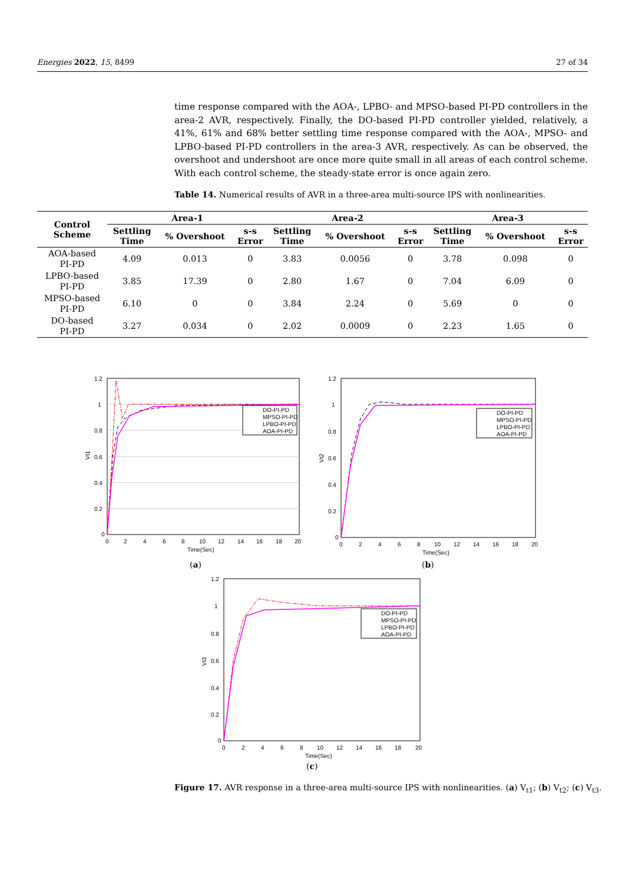Energies 2022, 15, 8499 27 of 34
time response compared with the AOA-, LPBO- and MPSO-based PI-PD controllers in the area-2 AVR, respectively. Finally, the DO-based PI-PD controller yielded, relatively, a 41%, 61% and 68% better settling time response compared with the AOA-, MPSO- and LPBO-based PI-PD controllers in the area-3 AVR, respectively. As can be observed, the overshoot and undershoot are once more quite small in all areas of each control scheme. With each control scheme, the steady-state error is once again zero.
Table 14. Numerical results of AVR in a three-area multi-source IPS with nonlinearities.
| Control Scheme | Area-1 | | | Area-2 | | | Area-3 | | |
| --- | --- | --- | --- | --- | --- | --- | --- | --- | --- |
| | Settling Time | % Overshoot | s-s Error | Settling Time | % Overshoot | s-s Error | Settling Time | % Overshoot | s-s Error |
| AOA-based PI-PD | 4.09 | 0.013 | 0 | 3.83 | 0.0056 | 0 | 3.78 | 0.098 | 0 |
| LPBO-based PI-PD | 3.85 | 17.39 | 0 | 2.80 | 1.67 | 0 | 7.04 | 6.09 | 0 |
| MPSO-based PI-PD | 6.10 | 0 | 0 | 3.84 | 2.24 | 0 | 5.69 | 0 | 0 |
| DO-based PI-PD | 3.27 | 0.034 | 0 | 2.02 | 0.0009 | 0 | 2.23 | 1.65 | 0 |
1.2
1
0.8
0.6
0.4
0.2
0
0
2
4
6
8
10
12
14
16
18
20
Time(Sec)
Vt1
DO-PI-PD
MPSO-PI-PD
LPBO-PI-PD
AOA-PI-PD
(a)
1.2
1
0.8
0.6
0.4
0.2
0
0
2
4
6
8
10
12
14
16
18
20
Time(Sec)
Vt2
DO-PI-PD
MPSO-PI-PD
LPBO-PI-PD
AOA-PI-PD
(b)
1.2
1
0.8
0.6
0.4
0.2
0
0
2
4
6
8
10
12
14
16
18
20
Time(Sec)
Vt3
DO-PI-PD
MPSO-PI-PD
LPBO-PI-PD
AOA-PI-PD
(c)
Figure 17. AVR response in a three-area multi-source IPS with nonlinearities. (a) V<sub>t1</sub>; (b) V<sub>t2</sub>; (c) V<sub>t3</sub>.